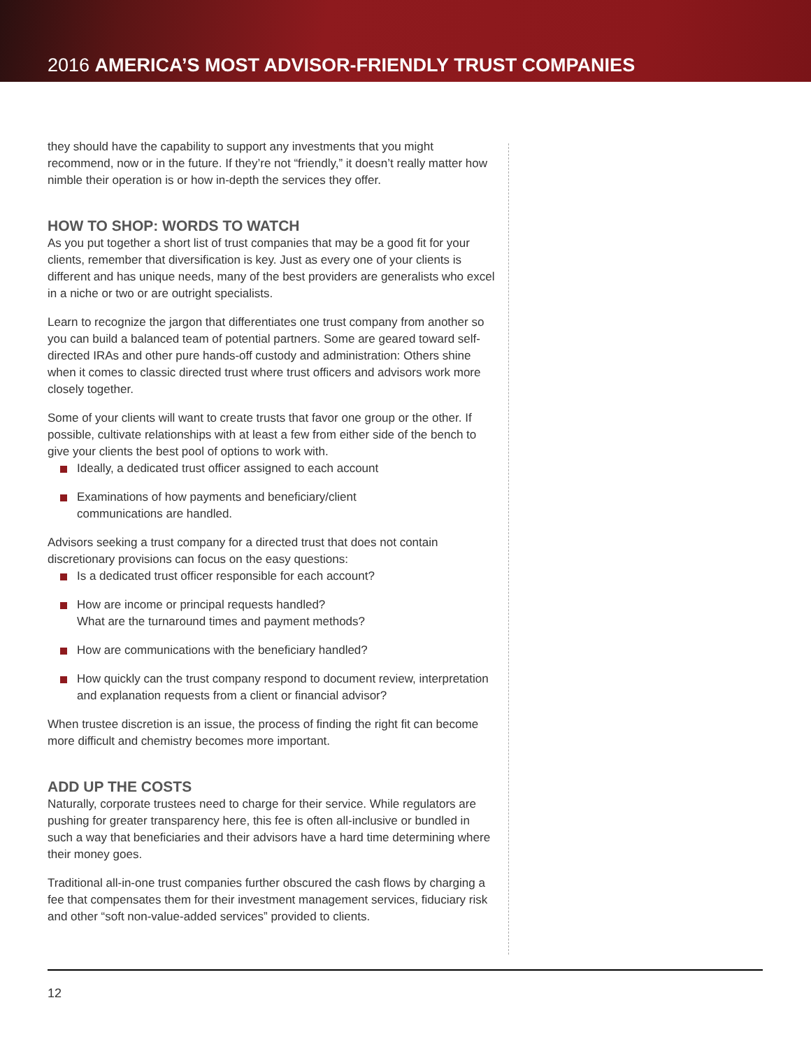2016 AMERICA’S MOST ADVISOR-FRIENDLY TRUST COMPANIES
they should have the capability to support any investments that you might recommend, now or in the future. If they’re not “friendly,” it doesn’t really matter how nimble their operation is or how in-depth the services they offer.
HOW TO SHOP: WORDS TO WATCH
As you put together a short list of trust companies that may be a good fit for your clients, remember that diversification is key. Just as every one of your clients is different and has unique needs, many of the best providers are generalists who excel in a niche or two or are outright specialists.
Learn to recognize the jargon that differentiates one trust company from another so you can build a balanced team of potential partners. Some are geared toward self-directed IRAs and other pure hands-off custody and administration: Others shine when it comes to classic directed trust where trust officers and advisors work more closely together.
Some of your clients will want to create trusts that favor one group or the other. If possible, cultivate relationships with at least a few from either side of the bench to give your clients the best pool of options to work with.
Ideally, a dedicated trust officer assigned to each account
Examinations of how payments and beneficiary/client
communications are handled.
Advisors seeking a trust company for a directed trust that does not contain discretionary provisions can focus on the easy questions:
Is a dedicated trust officer responsible for each account?
How are income or principal requests handled?
What are the turnaround times and payment methods?
How are communications with the beneficiary handled?
How quickly can the trust company respond to document review, interpretation and explanation requests from a client or financial advisor?
When trustee discretion is an issue, the process of finding the right fit can become more difficult and chemistry becomes more important.
ADD UP THE COSTS
Naturally, corporate trustees need to charge for their service. While regulators are pushing for greater transparency here, this fee is often all-inclusive or bundled in such a way that beneficiaries and their advisors have a hard time determining where their money goes.
Traditional all-in-one trust companies further obscured the cash flows by charging a fee that compensates them for their investment management services, fiduciary risk and other “soft non-value-added services” provided to clients.
12